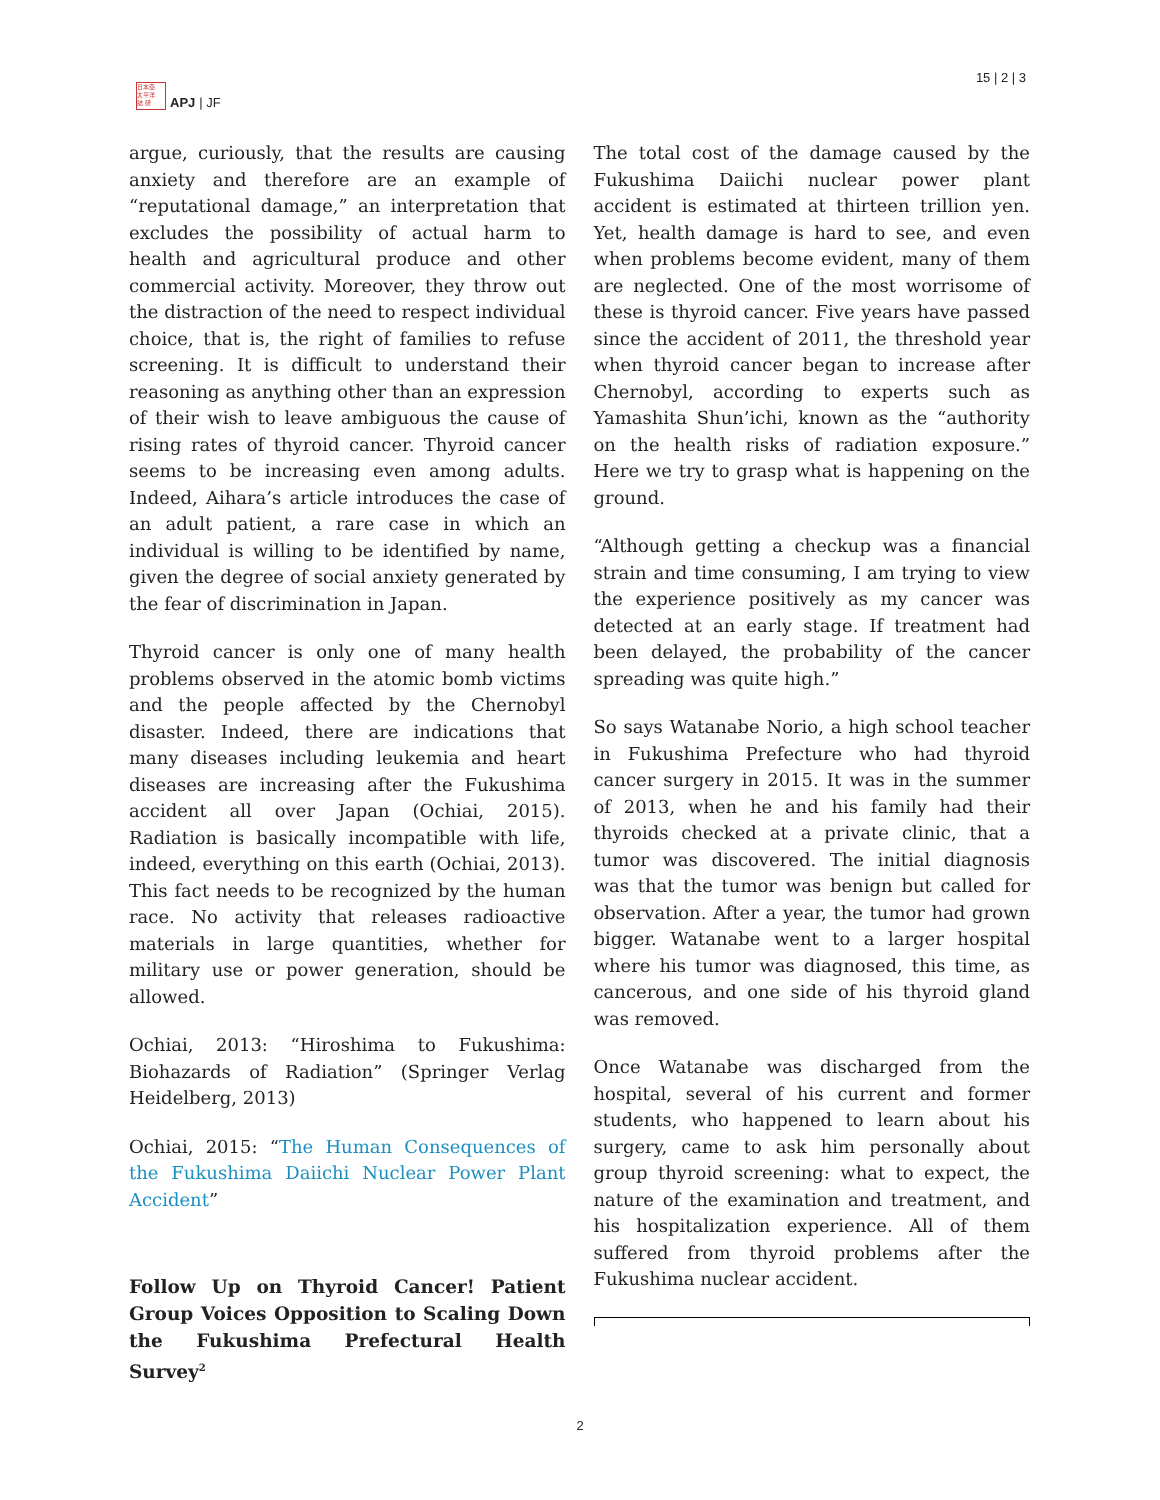日本亞
太平洋
誌 研
APJ | JF
15 | 2 | 3
argue, curiously, that the results are causing anxiety and therefore are an example of “reputational damage,” an interpretation that excludes the possibility of actual harm to health and agricultural produce and other commercial activity. Moreover, they throw out the distraction of the need to respect individual choice, that is, the right of families to refuse screening. It is difficult to understand their reasoning as anything other than an expression of their wish to leave ambiguous the cause of rising rates of thyroid cancer. Thyroid cancer seems to be increasing even among adults. Indeed, Aihara’s article introduces the case of an adult patient, a rare case in which an individual is willing to be identified by name, given the degree of social anxiety generated by the fear of discrimination in Japan.
Thyroid cancer is only one of many health problems observed in the atomic bomb victims and the people affected by the Chernobyl disaster. Indeed, there are indications that many diseases including leukemia and heart diseases are increasing after the Fukushima accident all over Japan (Ochiai, 2015). Radiation is basically incompatible with life, indeed, everything on this earth (Ochiai, 2013). This fact needs to be recognized by the human race. No activity that releases radioactive materials in large quantities, whether for military use or power generation, should be allowed.
Ochiai, 2013: “Hiroshima to Fukushima: Biohazards of Radiation” (Springer Verlag Heidelberg, 2013)
Ochiai, 2015: “The Human Consequences of the Fukushima Daiichi Nuclear Power Plant Accident”
Follow Up on Thyroid Cancer! Patient Group Voices Opposition to Scaling Down the Fukushima Prefectural Health Survey<sup>2</sup>
The total cost of the damage caused by the Fukushima Daiichi nuclear power plant accident is estimated at thirteen trillion yen. Yet, health damage is hard to see, and even when problems become evident, many of them are neglected. One of the most worrisome of these is thyroid cancer. Five years have passed since the accident of 2011, the threshold year when thyroid cancer began to increase after Chernobyl, according to experts such as Yamashita Shun’ichi, known as the “authority on the health risks of radiation exposure.” Here we try to grasp what is happening on the ground.
“Although getting a checkup was a financial strain and time consuming, I am trying to view the experience positively as my cancer was detected at an early stage. If treatment had been delayed, the probability of the cancer spreading was quite high.”
So says Watanabe Norio, a high school teacher in Fukushima Prefecture who had thyroid cancer surgery in 2015. It was in the summer of 2013, when he and his family had their thyroids checked at a private clinic, that a tumor was discovered. The initial diagnosis was that the tumor was benign but called for observation. After a year, the tumor had grown bigger. Watanabe went to a larger hospital where his tumor was diagnosed, this time, as cancerous, and one side of his thyroid gland was removed.
Once Watanabe was discharged from the hospital, several of his current and former students, who happened to learn about his surgery, came to ask him personally about group thyroid screening: what to expect, the nature of the examination and treatment, and his hospitalization experience. All of them suffered from thyroid problems after the Fukushima nuclear accident.
2